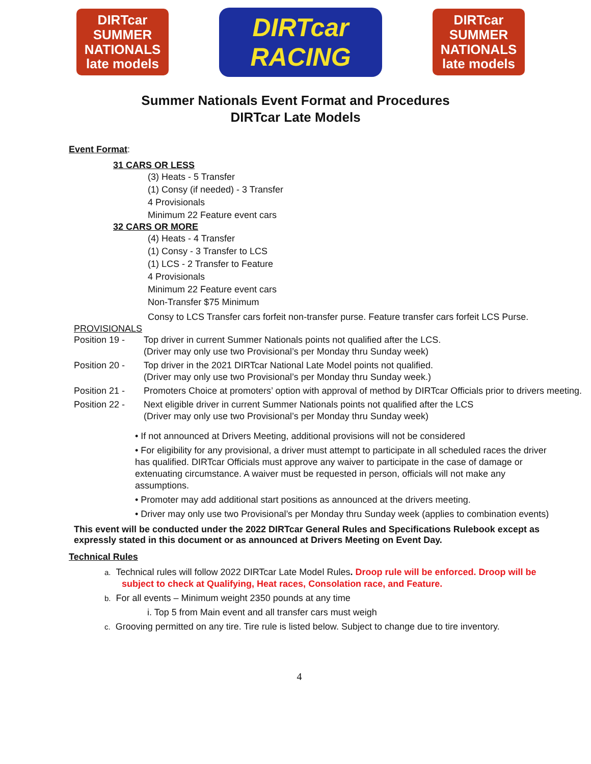DIRTcar
SUMMER NATIONALS
late models
DIRTcar RACING
DIRTcar
SUMMER NATIONALS
late models
Summer Nationals Event Format and Procedures
DIRTcar Late Models
Event Format:
31 CARS OR LESS
(3) Heats - 5 Transfer
(1) Consy (if needed) - 3 Transfer
4 Provisionals
Minimum 22 Feature event cars
32 CARS OR MORE
(4) Heats - 4 Transfer
(1) Consy - 3 Transfer to LCS
(1) LCS - 2 Transfer to Feature
4 Provisionals
Minimum 22 Feature event cars
Non-Transfer $75 Minimum
Consy to LCS Transfer cars forfeit non-transfer purse. Feature transfer cars forfeit LCS Purse.
PROVISIONALS
Position 19 - Top driver in current Summer Nationals points not qualified after the LCS.
(Driver may only use two Provisional’s per Monday thru Sunday week)
Position 20 - Top driver in the 2021 DIRTcar National Late Model points not qualified.
(Driver may only use two Provisional’s per Monday thru Sunday week.)
Position 21 - Promoters Choice at promoters’ option with approval of method by DIRTcar Officials prior to drivers meeting.
Position 22 - Next eligible driver in current Summer Nationals points not qualified after the LCS
(Driver may only use two Provisional’s per Monday thru Sunday week)
• If not announced at Drivers Meeting, additional provisions will not be considered
• For eligibility for any provisional, a driver must attempt to participate in all scheduled races the driver has qualified. DIRTcar Officials must approve any waiver to participate in the case of damage or extenuating circumstance. A waiver must be requested in person, officials will not make any assumptions.
• Promoter may add additional start positions as announced at the drivers meeting.
• Driver may only use two Provisional’s per Monday thru Sunday week (applies to combination events)
This event will be conducted under the 2022 DIRTcar General Rules and Specifications Rulebook except as expressly stated in this document or as announced at Drivers Meeting on Event Day.
Technical Rules
a. Technical rules will follow 2022 DIRTcar Late Model Rules. Droop rule will be enforced. Droop will be subject to check at Qualifying, Heat races, Consolation race, and Feature.
b. For all events – Minimum weight 2350 pounds at any time
i. Top 5 from Main event and all transfer cars must weigh
c. Grooving permitted on any tire. Tire rule is listed below. Subject to change due to tire inventory.
4